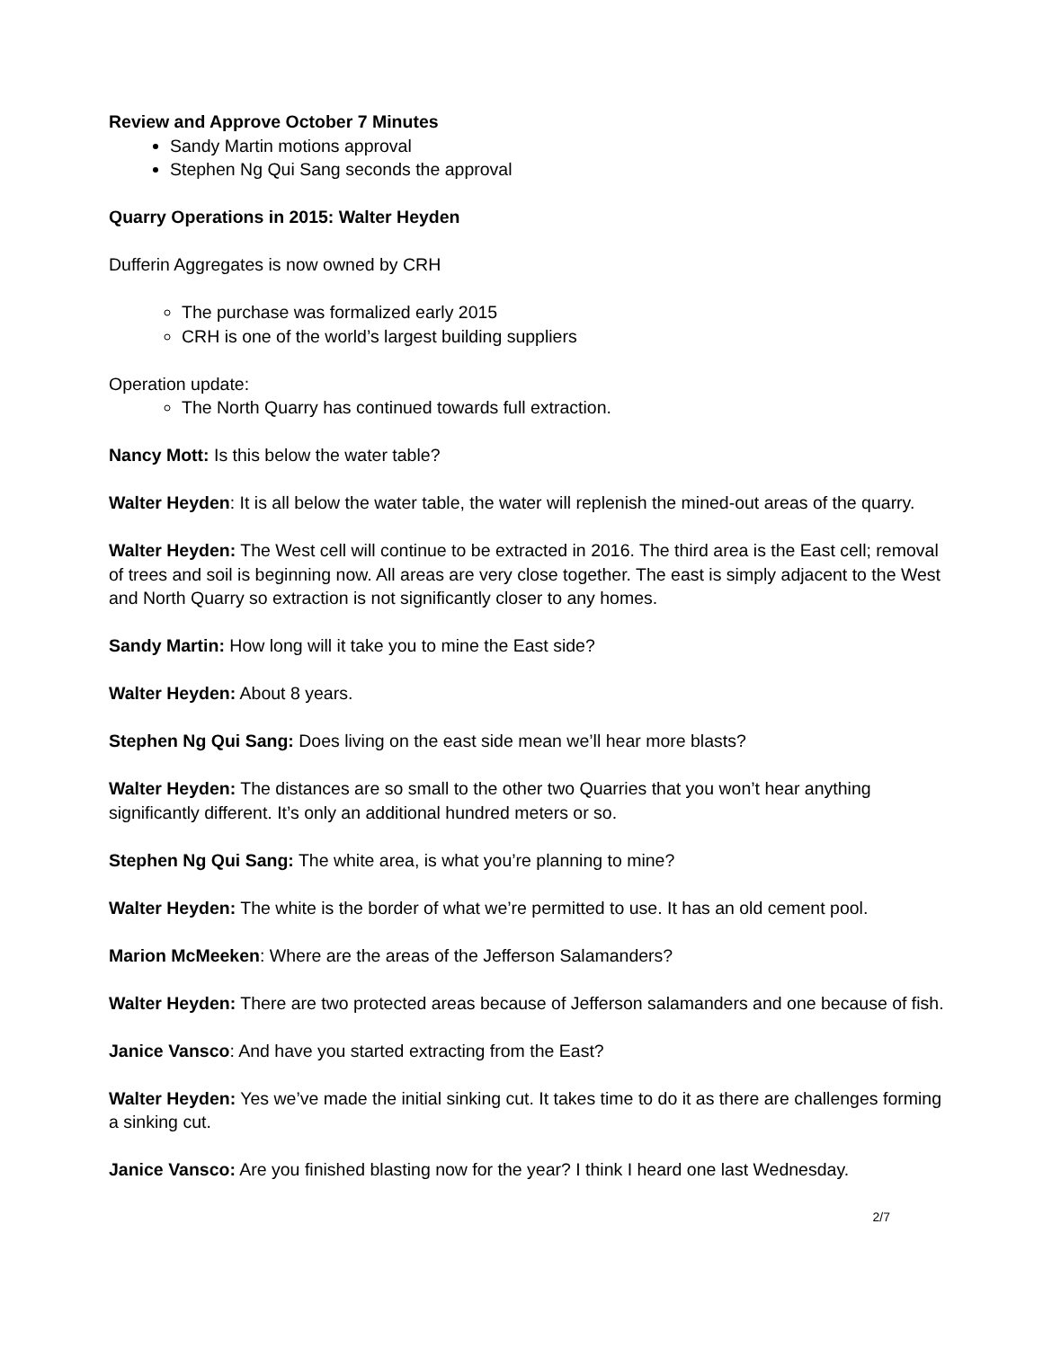Review and Approve October 7 Minutes
Sandy Martin motions approval
Stephen Ng Qui Sang seconds the approval
Quarry Operations in 2015: Walter Heyden
Dufferin Aggregates is now owned by CRH
The purchase was formalized early 2015
CRH is one of the world’s largest building suppliers
Operation update:
The North Quarry has continued towards full extraction.
Nancy Mott: Is this below the water table?
Walter Heyden: It is all below the water table, the water will replenish the mined-out areas of the quarry.
Walter Heyden: The West cell will continue to be extracted in 2016. The third area is the East cell; removal of trees and soil is beginning now. All areas are very close together. The east is simply adjacent to the West and North Quarry so extraction is not significantly closer to any homes.
Sandy Martin: How long will it take you to mine the East side?
Walter Heyden: About 8 years.
Stephen Ng Qui Sang: Does living on the east side mean we’ll hear more blasts?
Walter Heyden: The distances are so small to the other two Quarries that you won’t hear anything significantly different. It’s only an additional hundred meters or so.
Stephen Ng Qui Sang: The white area, is what you’re planning to mine?
Walter Heyden: The white is the border of what we’re permitted to use. It has an old cement pool.
Marion McMeeken: Where are the areas of the Jefferson Salamanders?
Walter Heyden: There are two protected areas because of Jefferson salamanders and one because of fish.
Janice Vansco: And have you started extracting from the East?
Walter Heyden: Yes we’ve made the initial sinking cut. It takes time to do it as there are challenges forming a sinking cut.
Janice Vansco: Are you finished blasting now for the year? I think I heard one last Wednesday.
2/7